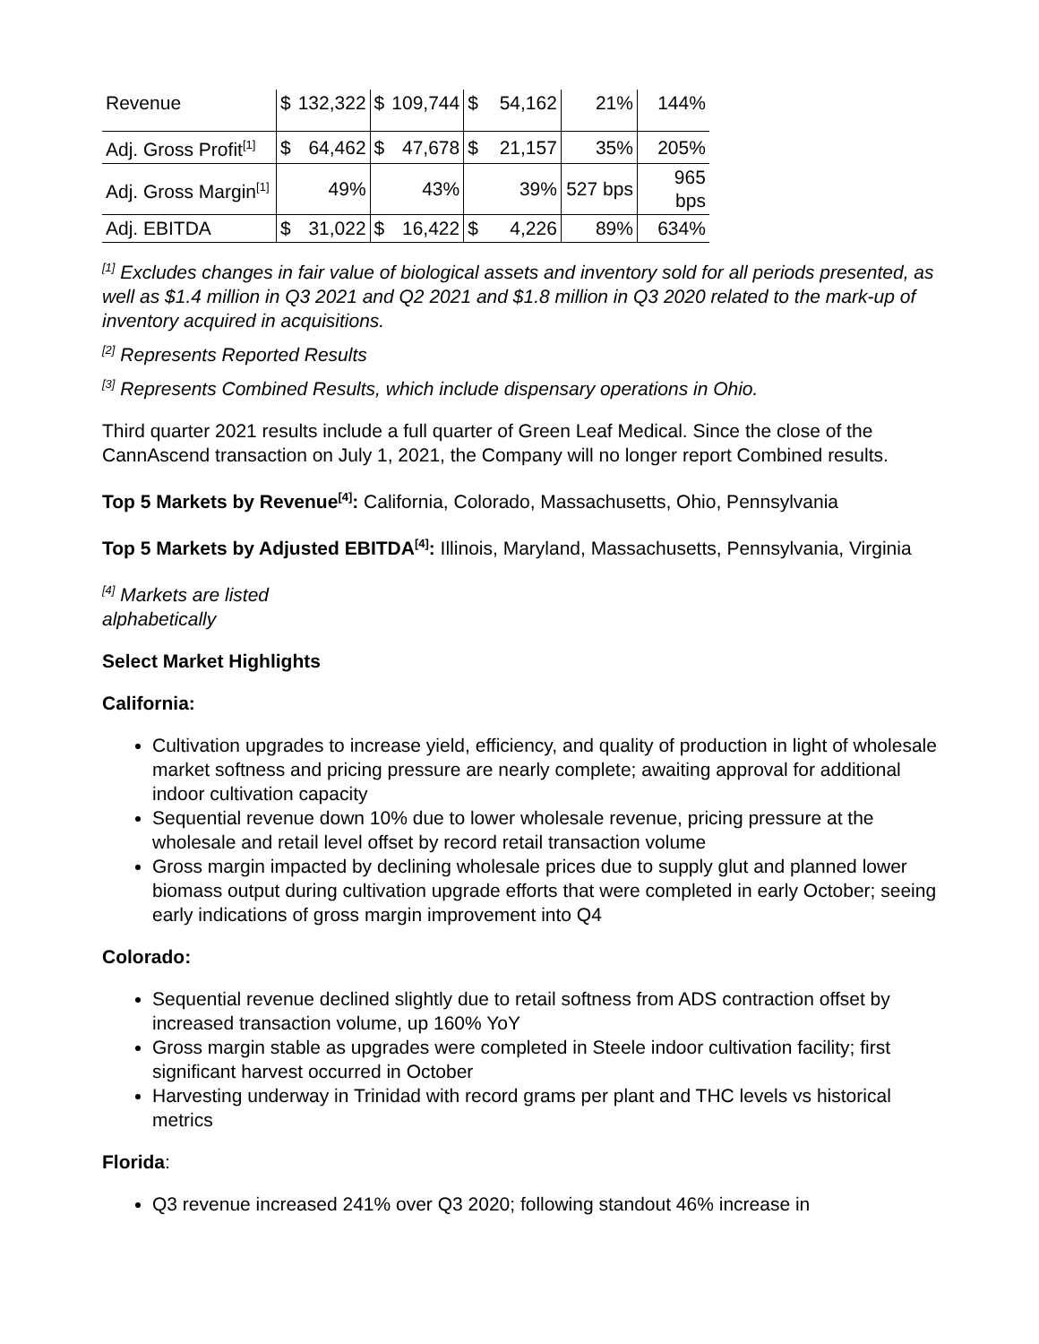| Revenue | $ | 132,322 | $ | 109,744 | $ | 54,162 | 21% | 144% |
| Adj. Gross Profit<sup>[1]</sup> | $ | 64,462 | $ | 47,678 | $ | 21,157 | 35% | 205% |
| Adj. Gross Margin<sup>[1]</sup> | | 49% | | 43% | | 39% | 527 bps | 965 bps |
| Adj. EBITDA | $ | 31,022 | $ | 16,422 | $ | 4,226 | 89% | 634% |
<sup>[1]</sup> Excludes changes in fair value of biological assets and inventory sold for all periods presented, as well as $1.4 million in Q3 2021 and Q2 2021 and $1.8 million in Q3 2020 related to the mark-up of inventory acquired in acquisitions.
<sup>[2]</sup> Represents Reported Results
<sup>[3]</sup> Represents Combined Results, which include dispensary operations in Ohio.
Third quarter 2021 results include a full quarter of Green Leaf Medical. Since the close of the CannAscend transaction on July 1, 2021, the Company will no longer report Combined results.
Top 5 Markets by Revenue<sup>[4]</sup>: California, Colorado, Massachusetts, Ohio, Pennsylvania
Top 5 Markets by Adjusted EBITDA<sup>[4]</sup>: Illinois, Maryland, Massachusetts, Pennsylvania, Virginia
<sup>[4]</sup> Markets are listed alphabetically
Select Market Highlights
California:
Cultivation upgrades to increase yield, efficiency, and quality of production in light of wholesale market softness and pricing pressure are nearly complete; awaiting approval for additional indoor cultivation capacity
Sequential revenue down 10% due to lower wholesale revenue, pricing pressure at the wholesale and retail level offset by record retail transaction volume
Gross margin impacted by declining wholesale prices due to supply glut and planned lower biomass output during cultivation upgrade efforts that were completed in early October; seeing early indications of gross margin improvement into Q4
Colorado:
Sequential revenue declined slightly due to retail softness from ADS contraction offset by increased transaction volume, up 160% YoY
Gross margin stable as upgrades were completed in Steele indoor cultivation facility; first significant harvest occurred in October
Harvesting underway in Trinidad with record grams per plant and THC levels vs historical metrics
Florida:
Q3 revenue increased 241% over Q3 2020; following standout 46% increase in